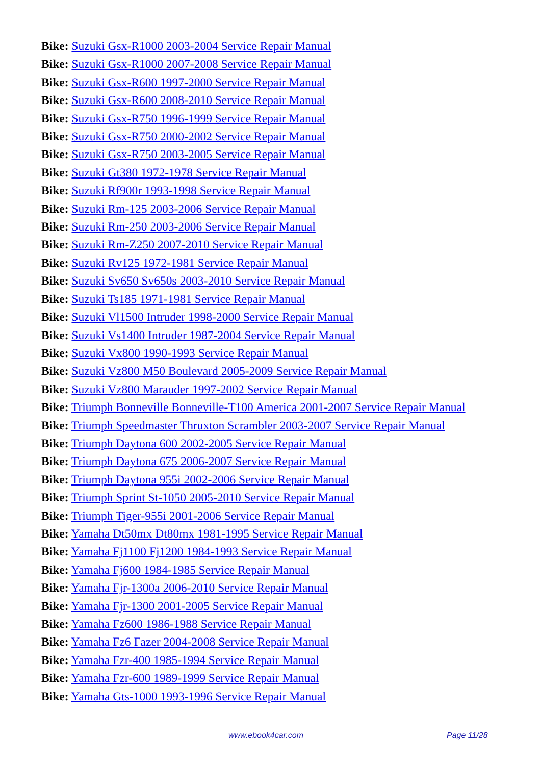Bike: Suzuki Gsx-R1000 2003-2004 Service Repair Manual
Bike: Suzuki Gsx-R1000 2007-2008 Service Repair Manual
Bike: Suzuki Gsx-R600 1997-2000 Service Repair Manual
Bike: Suzuki Gsx-R600 2008-2010 Service Repair Manual
Bike: Suzuki Gsx-R750 1996-1999 Service Repair Manual
Bike: Suzuki Gsx-R750 2000-2002 Service Repair Manual
Bike: Suzuki Gsx-R750 2003-2005 Service Repair Manual
Bike: Suzuki Gt380 1972-1978 Service Repair Manual
Bike: Suzuki Rf900r 1993-1998 Service Repair Manual
Bike: Suzuki Rm-125 2003-2006 Service Repair Manual
Bike: Suzuki Rm-250 2003-2006 Service Repair Manual
Bike: Suzuki Rm-Z250 2007-2010 Service Repair Manual
Bike: Suzuki Rv125 1972-1981 Service Repair Manual
Bike: Suzuki Sv650 Sv650s 2003-2010 Service Repair Manual
Bike: Suzuki Ts185 1971-1981 Service Repair Manual
Bike: Suzuki Vl1500 Intruder 1998-2000 Service Repair Manual
Bike: Suzuki Vs1400 Intruder 1987-2004 Service Repair Manual
Bike: Suzuki Vx800 1990-1993 Service Repair Manual
Bike: Suzuki Vz800 M50 Boulevard 2005-2009 Service Repair Manual
Bike: Suzuki Vz800 Marauder 1997-2002 Service Repair Manual
Bike: Triumph Bonneville Bonneville-T100 America 2001-2007 Service Repair Manual
Bike: Triumph Speedmaster Thruxton Scrambler 2003-2007 Service Repair Manual
Bike: Triumph Daytona 600 2002-2005 Service Repair Manual
Bike: Triumph Daytona 675 2006-2007 Service Repair Manual
Bike: Triumph Daytona 955i 2002-2006 Service Repair Manual
Bike: Triumph Sprint St-1050 2005-2010 Service Repair Manual
Bike: Triumph Tiger-955i 2001-2006 Service Repair Manual
Bike: Yamaha Dt50mx Dt80mx 1981-1995 Service Repair Manual
Bike: Yamaha Fj1100 Fj1200 1984-1993 Service Repair Manual
Bike: Yamaha Fj600 1984-1985 Service Repair Manual
Bike: Yamaha Fjr-1300a 2006-2010 Service Repair Manual
Bike: Yamaha Fjr-1300 2001-2005 Service Repair Manual
Bike: Yamaha Fz600 1986-1988 Service Repair Manual
Bike: Yamaha Fz6 Fazer 2004-2008 Service Repair Manual
Bike: Yamaha Fzr-400 1985-1994 Service Repair Manual
Bike: Yamaha Fzr-600 1989-1999 Service Repair Manual
Bike: Yamaha Gts-1000 1993-1996 Service Repair Manual
www.ebook4car.com Page 11/28